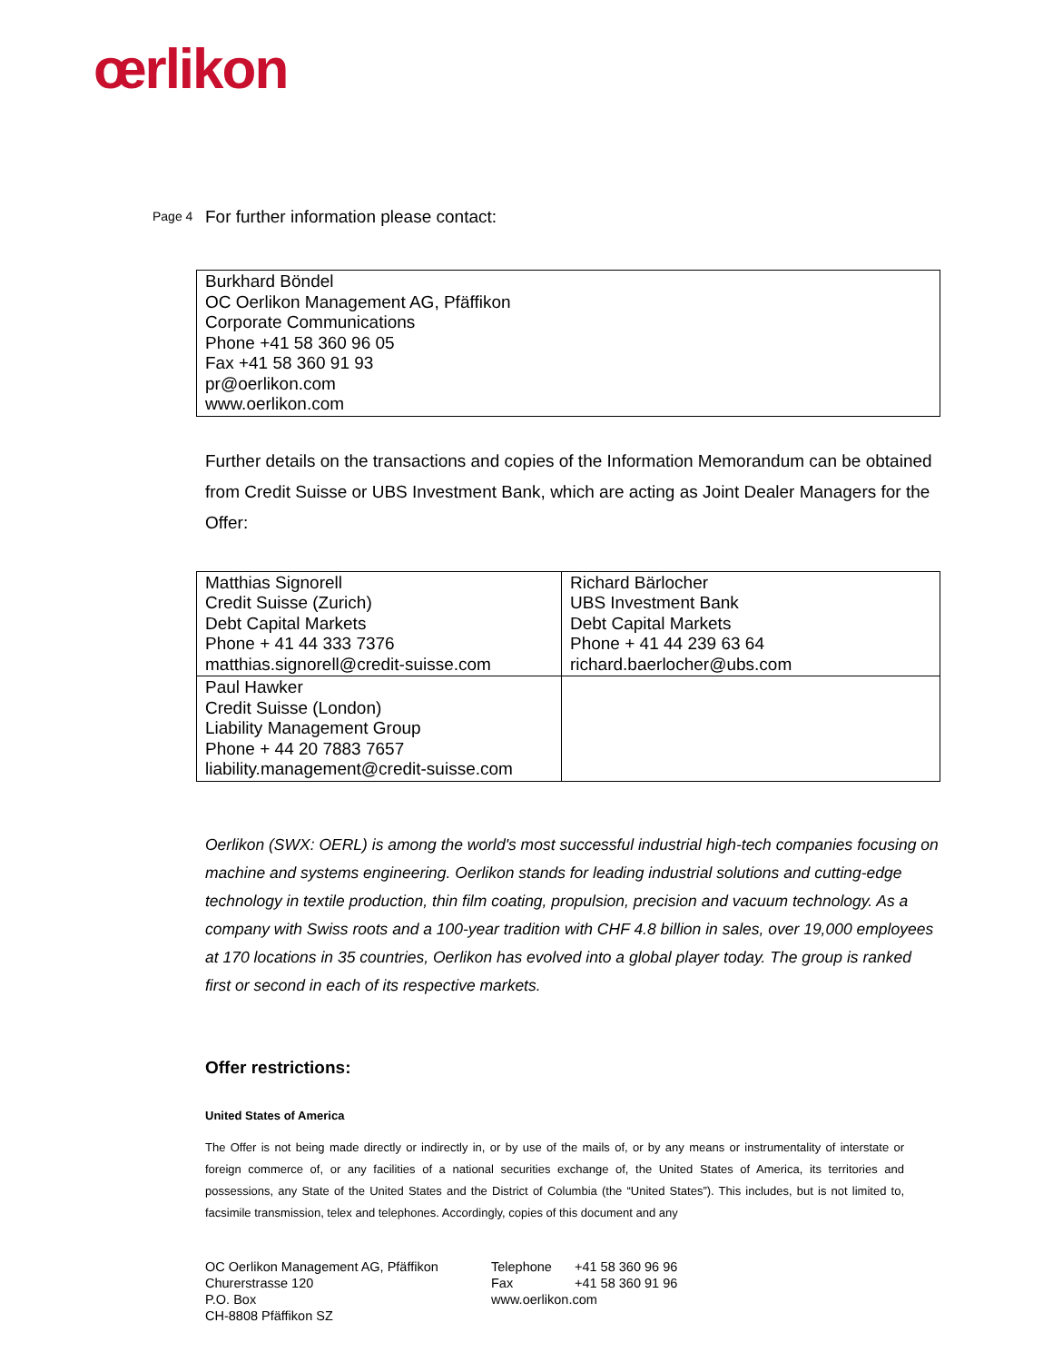œrlikon
Page 4 For further information please contact:
| Burkhard Böndel OC Oerlikon Management AG, Pfäffikon Corporate Communications Phone +41 58 360 96 05 Fax +41 58 360 91 93 pr@oerlikon.com www.oerlikon.com |
Further details on the transactions and copies of the Information Memorandum can be obtained from Credit Suisse or UBS Investment Bank, which are acting as Joint Dealer Managers for the Offer:
| Matthias Signorell Credit Suisse (Zurich) Debt Capital Markets Phone + 41 44 333 7376 matthias.signorell@credit-suisse.com | Richard Bärlocher UBS Investment Bank Debt Capital Markets Phone + 41 44 239 63 64 richard.baerlocher@ubs.com |
| Paul Hawker Credit Suisse (London) Liability Management Group Phone + 44 20 7883 7657 liability.management@credit-suisse.com | |
Oerlikon (SWX: OERL) is among the world's most successful industrial high-tech companies focusing on machine and systems engineering. Oerlikon stands for leading industrial solutions and cutting-edge technology in textile production, thin film coating, propulsion, precision and vacuum technology. As a company with Swiss roots and a 100-year tradition with CHF 4.8 billion in sales, over 19,000 employees at 170 locations in 35 countries, Oerlikon has evolved into a global player today. The group is ranked first or second in each of its respective markets.
Offer restrictions:
United States of America
The Offer is not being made directly or indirectly in, or by use of the mails of, or by any means or instrumentality of interstate or foreign commerce of, or any facilities of a national securities exchange of, the United States of America, its territories and possessions, any State of the United States and the District of Columbia (the “United States”). This includes, but is not limited to, facsimile transmission, telex and telephones. Accordingly, copies of this document and any
OC Oerlikon Management AG, Pfäffikon
Churerstrasse 120
P.O. Box
CH-8808 Pfäffikon SZ
Telephone +41 58 360 96 96
Fax +41 58 360 91 96
www.oerlikon.com